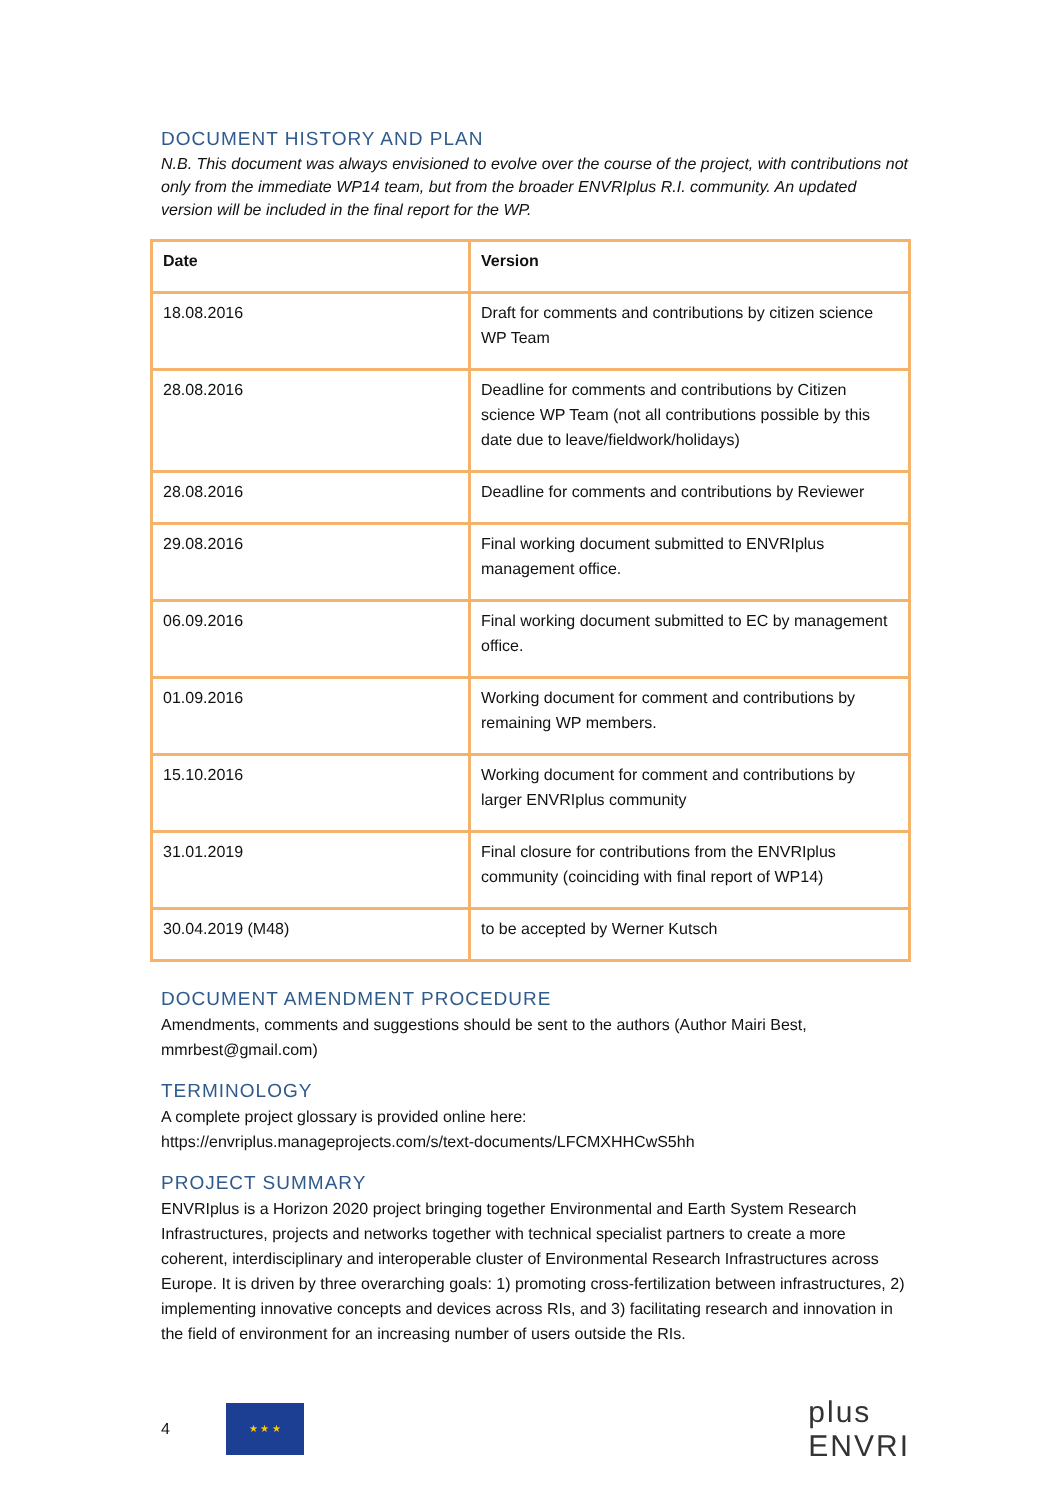DOCUMENT HISTORY AND PLAN
N.B. This document was always envisioned to evolve over the course of the project, with contributions not only from the immediate WP14 team, but from the broader ENVRIplus R.I. community. An updated version will be included in the final report for the WP.
| Date | Version |
| --- | --- |
| 18.08.2016 | Draft for comments and contributions by citizen science WP Team |
| 28.08.2016 | Deadline for comments and contributions by Citizen science WP Team (not all contributions possible by this date due to leave/fieldwork/holidays) |
| 28.08.2016 | Deadline for comments and contributions by Reviewer |
| 29.08.2016 | Final working document submitted to ENVRIplus management office. |
| 06.09.2016 | Final working document submitted to EC by management office. |
| 01.09.2016 | Working document for comment and contributions by remaining WP members. |
| 15.10.2016 | Working document for comment and contributions by larger ENVRIplus community |
| 31.01.2019 | Final closure for contributions from the ENVRIplus community (coinciding with final report of WP14) |
| 30.04.2019 (M48) | to be accepted by Werner Kutsch |
DOCUMENT AMENDMENT PROCEDURE
Amendments, comments and suggestions should be sent to the authors (Author Mairi Best, mmrbest@gmail.com)
TERMINOLOGY
A complete project glossary is provided online here:
https://envriplus.manageprojects.com/s/text-documents/LFCMXHHCwS5hh
PROJECT SUMMARY
ENVRIplus is a Horizon 2020 project bringing together Environmental and Earth System Research Infrastructures, projects and networks together with technical specialist partners to create a more coherent, interdisciplinary and interoperable cluster of Environmental Research Infrastructures across Europe. It is driven by three overarching goals: 1) promoting cross-fertilization between infrastructures, 2) implementing innovative concepts and devices across RIs, and 3) facilitating research and innovation in the field of environment for an increasing number of users outside the RIs.
4
★ ★ ★
plus
ENVRI